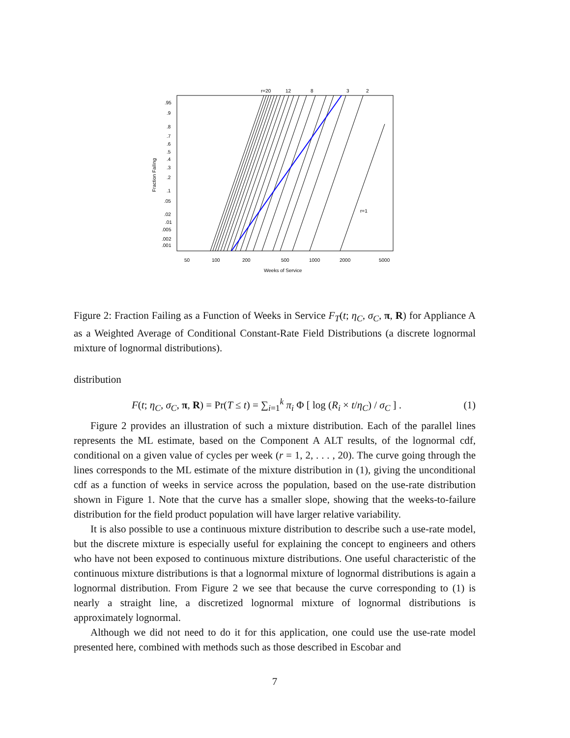r=20
12
8
3
2
.95
.9
.8
.7
.6
.5
.4
.3
.2
.1
.05
.02
.01
.005
.002
.001
r=1
50
100
200
500
1000
2000
5000
Weeks of Service
Fraction Failing
Figure 2: Fraction Failing as a Function of Weeks in Service F<sub>T</sub>(t; η<sub>C</sub>, σ<sub>C</sub>, π, R) for Appliance A as a Weighted Average of Conditional Constant-Rate Field Distributions (a discrete lognormal mixture of lognormal distributions).
distribution
F(t; η<sub>C</sub>, σ<sub>C</sub>, π, R) = Pr(T ≤ t) = ∑<sub>i=1</sub><sup>k</sup> π<sub>i</sub> Φ [ log (R<sub>i</sub> × t/η<sub>C</sub>) / σ<sub>C</sub> ] . (1)
Figure 2 provides an illustration of such a mixture distribution. Each of the parallel lines represents the ML estimate, based on the Component A ALT results, of the lognormal cdf, conditional on a given value of cycles per week (r = 1, 2, . . . , 20). The curve going through the lines corresponds to the ML estimate of the mixture distribution in (1), giving the unconditional cdf as a function of weeks in service across the population, based on the use-rate distribution shown in Figure 1. Note that the curve has a smaller slope, showing that the weeks-to-failure distribution for the field product population will have larger relative variability.
It is also possible to use a continuous mixture distribution to describe such a use-rate model, but the discrete mixture is especially useful for explaining the concept to engineers and others who have not been exposed to continuous mixture distributions. One useful characteristic of the continuous mixture distributions is that a lognormal mixture of lognormal distributions is again a lognormal distribution. From Figure 2 we see that because the curve corresponding to (1) is nearly a straight line, a discretized lognormal mixture of lognormal distributions is approximately lognormal.
Although we did not need to do it for this application, one could use the use-rate model presented here, combined with methods such as those described in Escobar and
7